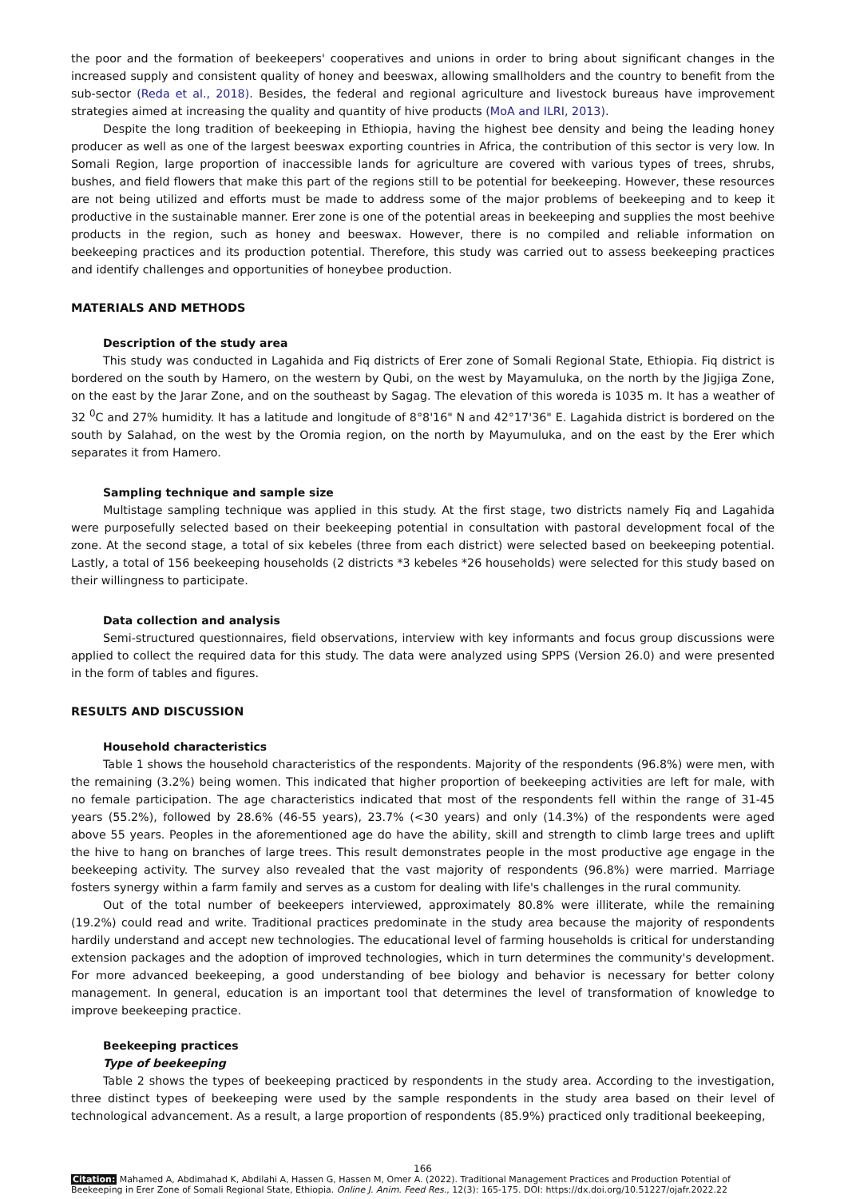the poor and the formation of beekeepers' cooperatives and unions in order to bring about significant changes in the increased supply and consistent quality of honey and beeswax, allowing smallholders and the country to benefit from the sub-sector (Reda et al., 2018). Besides, the federal and regional agriculture and livestock bureaus have improvement strategies aimed at increasing the quality and quantity of hive products (MoA and ILRI, 2013).
Despite the long tradition of beekeeping in Ethiopia, having the highest bee density and being the leading honey producer as well as one of the largest beeswax exporting countries in Africa, the contribution of this sector is very low. In Somali Region, large proportion of inaccessible lands for agriculture are covered with various types of trees, shrubs, bushes, and field flowers that make this part of the regions still to be potential for beekeeping. However, these resources are not being utilized and efforts must be made to address some of the major problems of beekeeping and to keep it productive in the sustainable manner. Erer zone is one of the potential areas in beekeeping and supplies the most beehive products in the region, such as honey and beeswax. However, there is no compiled and reliable information on beekeeping practices and its production potential. Therefore, this study was carried out to assess beekeeping practices and identify challenges and opportunities of honeybee production.
MATERIALS AND METHODS
Description of the study area
This study was conducted in Lagahida and Fiq districts of Erer zone of Somali Regional State, Ethiopia. Fiq district is bordered on the south by Hamero, on the western by Qubi, on the west by Mayamuluka, on the north by the Jigjiga Zone, on the east by the Jarar Zone, and on the southeast by Sagag. The elevation of this woreda is 1035 m. It has a weather of 32 <sup>0</sup>C and 27% humidity. It has a latitude and longitude of 8°8'16" N and 42°17'36" E. Lagahida district is bordered on the south by Salahad, on the west by the Oromia region, on the north by Mayumuluka, and on the east by the Erer which separates it from Hamero.
Sampling technique and sample size
Multistage sampling technique was applied in this study. At the first stage, two districts namely Fiq and Lagahida were purposefully selected based on their beekeeping potential in consultation with pastoral development focal of the zone. At the second stage, a total of six kebeles (three from each district) were selected based on beekeeping potential. Lastly, a total of 156 beekeeping households (2 districts *3 kebeles *26 households) were selected for this study based on their willingness to participate.
Data collection and analysis
Semi-structured questionnaires, field observations, interview with key informants and focus group discussions were applied to collect the required data for this study. The data were analyzed using SPPS (Version 26.0) and were presented in the form of tables and figures.
RESULTS AND DISCUSSION
Household characteristics
Table 1 shows the household characteristics of the respondents. Majority of the respondents (96.8%) were men, with the remaining (3.2%) being women. This indicated that higher proportion of beekeeping activities are left for male, with no female participation. The age characteristics indicated that most of the respondents fell within the range of 31-45 years (55.2%), followed by 28.6% (46-55 years), 23.7% (<30 years) and only (14.3%) of the respondents were aged above 55 years. Peoples in the aforementioned age do have the ability, skill and strength to climb large trees and uplift the hive to hang on branches of large trees. This result demonstrates people in the most productive age engage in the beekeeping activity. The survey also revealed that the vast majority of respondents (96.8%) were married. Marriage fosters synergy within a farm family and serves as a custom for dealing with life's challenges in the rural community.
Out of the total number of beekeepers interviewed, approximately 80.8% were illiterate, while the remaining (19.2%) could read and write. Traditional practices predominate in the study area because the majority of respondents hardily understand and accept new technologies. The educational level of farming households is critical for understanding extension packages and the adoption of improved technologies, which in turn determines the community's development. For more advanced beekeeping, a good understanding of bee biology and behavior is necessary for better colony management. In general, education is an important tool that determines the level of transformation of knowledge to improve beekeeping practice.
Beekeeping practices
Type of beekeeping
Table 2 shows the types of beekeeping practiced by respondents in the study area. According to the investigation, three distinct types of beekeeping were used by the sample respondents in the study area based on their level of technological advancement. As a result, a large proportion of respondents (85.9%) practiced only traditional beekeeping,
166
Citation: Mahamed A, Abdimahad K, Abdilahi A, Hassen G, Hassen M, Omer A. (2022). Traditional Management Practices and Production Potential of Beekeeping in Erer Zone of Somali Regional State, Ethiopia. Online J. Anim. Feed Res., 12(3): 165-175. DOI: https://dx.doi.org/10.51227/ojafr.2022.22